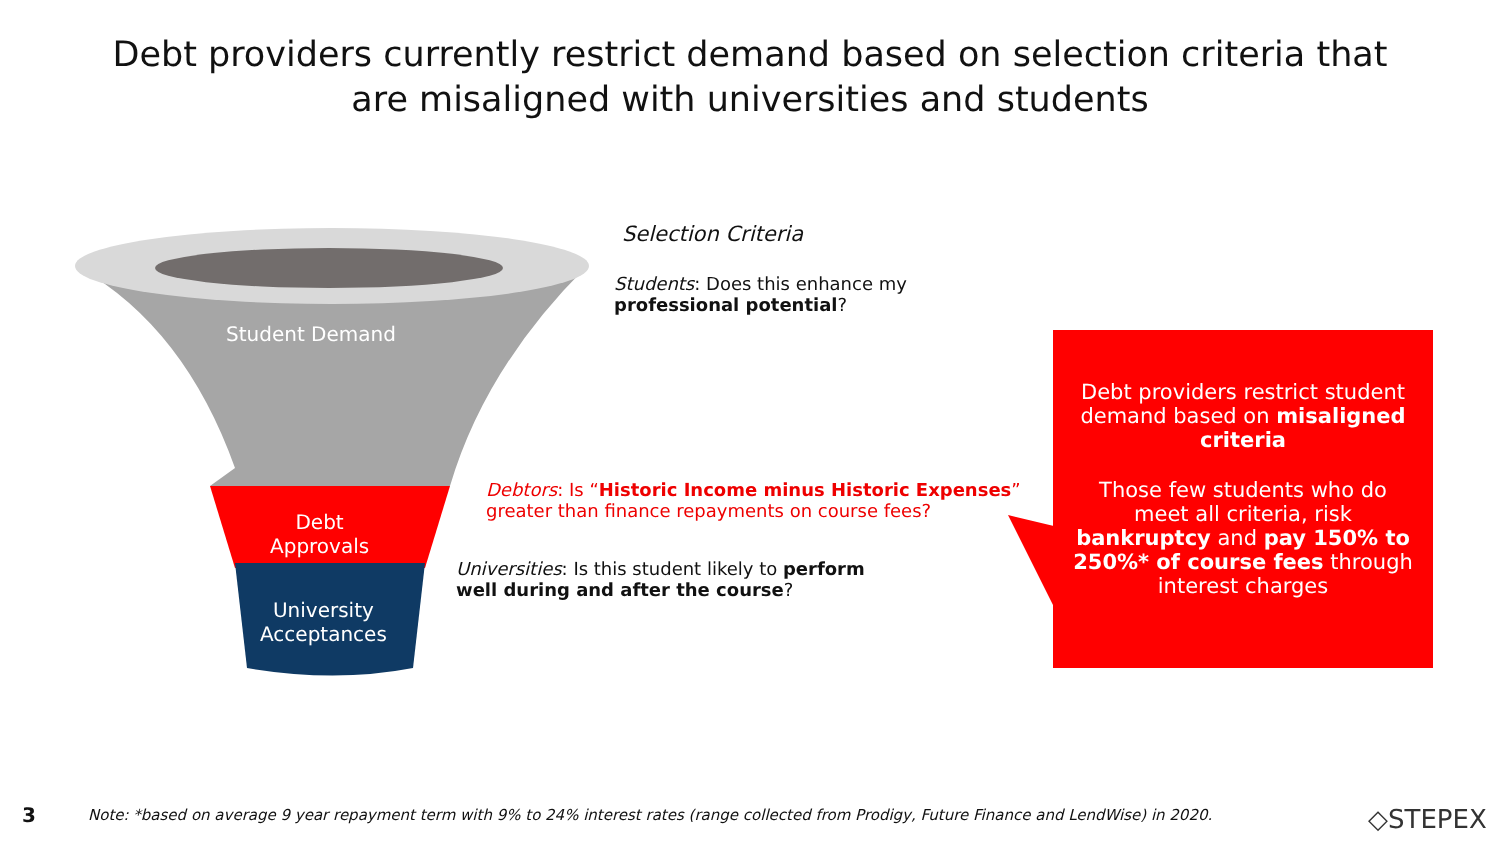Debt providers currently restrict demand based on selection criteria that
are misaligned with universities and students
Student Demand
Debt
Approvals
University
Acceptances
Selection Criteria
Students: Does this enhance my
professional potential?
Debtors: Is “Historic Income minus Historic Expenses”
greater than finance repayments on course fees?
Universities: Is this student likely to perform
well during and after the course?
Debt providers restrict student demand based on misaligned criteria
Those few students who do meet all criteria, risk bankruptcy and pay 150% to 250%* of course fees through interest charges
3
Note: *based on average 9 year repayment term with 9% to 24% interest rates (range collected from Prodigy, Future Finance and LendWise) in 2020.
◇STEPEX